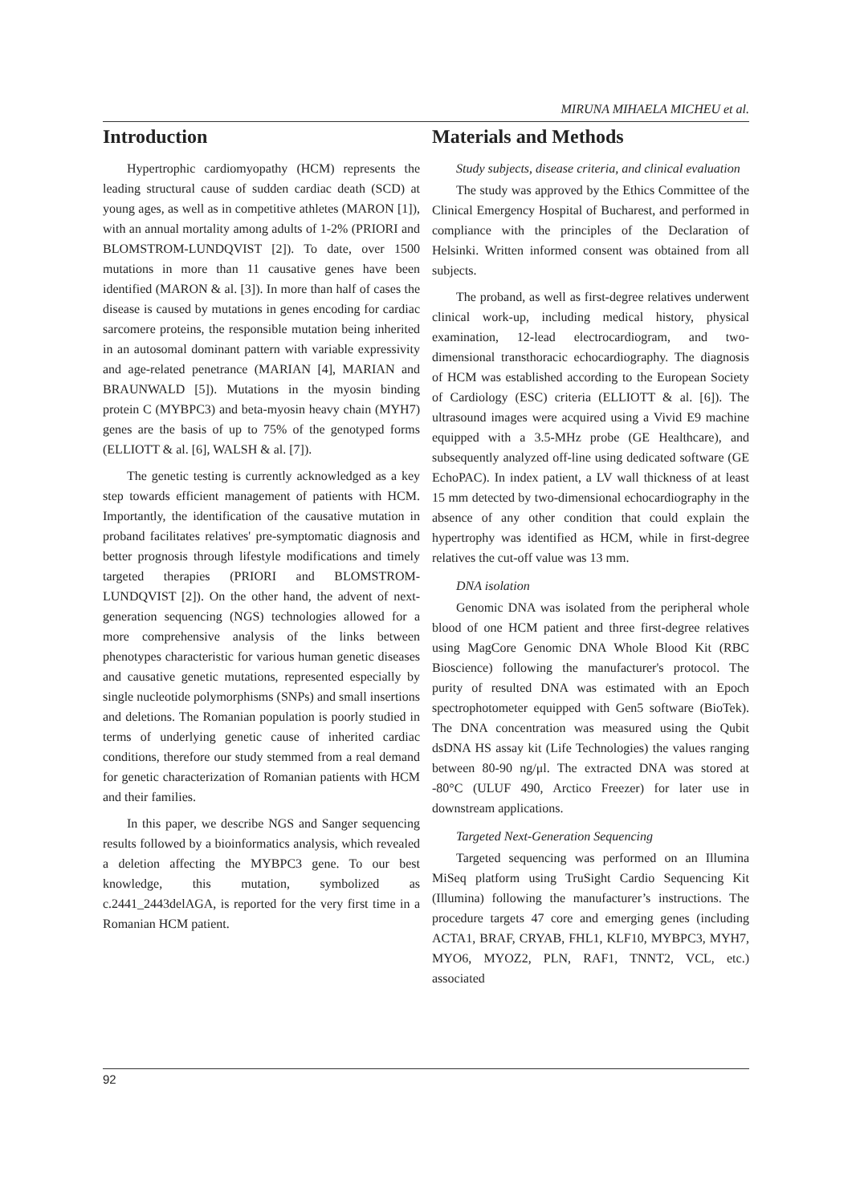MIRUNA MIHAELA MICHEU et al.
Introduction
Hypertrophic cardiomyopathy (HCM) represents the leading structural cause of sudden cardiac death (SCD) at young ages, as well as in competitive athletes (MARON [1]), with an annual mortality among adults of 1-2% (PRIORI and BLOMSTROM-LUNDQVIST [2]). To date, over 1500 mutations in more than 11 causative genes have been identified (MARON & al. [3]). In more than half of cases the disease is caused by mutations in genes encoding for cardiac sarcomere proteins, the responsible mutation being inherited in an autosomal dominant pattern with variable expressivity and age-related penetrance (MARIAN [4], MARIAN and BRAUNWALD [5]). Mutations in the myosin binding protein C (MYBPC3) and beta-myosin heavy chain (MYH7) genes are the basis of up to 75% of the genotyped forms (ELLIOTT & al. [6], WALSH & al. [7]).
The genetic testing is currently acknowledged as a key step towards efficient management of patients with HCM. Importantly, the identification of the causative mutation in proband facilitates relatives' pre-symptomatic diagnosis and better prognosis through lifestyle modifications and timely targeted therapies (PRIORI and BLOMSTROM-LUNDQVIST [2]). On the other hand, the advent of next-generation sequencing (NGS) technologies allowed for a more comprehensive analysis of the links between phenotypes characteristic for various human genetic diseases and causative genetic mutations, represented especially by single nucleotide polymorphisms (SNPs) and small insertions and deletions. The Romanian population is poorly studied in terms of underlying genetic cause of inherited cardiac conditions, therefore our study stemmed from a real demand for genetic characterization of Romanian patients with HCM and their families.
In this paper, we describe NGS and Sanger sequencing results followed by a bioinformatics analysis, which revealed a deletion affecting the MYBPC3 gene. To our best knowledge, this mutation, symbolized as c.2441_2443delAGA, is reported for the very first time in a Romanian HCM patient.
Materials and Methods
Study subjects, disease criteria, and clinical evaluation
The study was approved by the Ethics Committee of the Clinical Emergency Hospital of Bucharest, and performed in compliance with the principles of the Declaration of Helsinki. Written informed consent was obtained from all subjects.
The proband, as well as first-degree relatives underwent clinical work-up, including medical history, physical examination, 12-lead electrocardiogram, and two-dimensional transthoracic echocardiography. The diagnosis of HCM was established according to the European Society of Cardiology (ESC) criteria (ELLIOTT & al. [6]). The ultrasound images were acquired using a Vivid E9 machine equipped with a 3.5-MHz probe (GE Healthcare), and subsequently analyzed off-line using dedicated software (GE EchoPAC). In index patient, a LV wall thickness of at least 15 mm detected by two-dimensional echocardiography in the absence of any other condition that could explain the hypertrophy was identified as HCM, while in first-degree relatives the cut-off value was 13 mm.
DNA isolation
Genomic DNA was isolated from the peripheral whole blood of one HCM patient and three first-degree relatives using MagCore Genomic DNA Whole Blood Kit (RBC Bioscience) following the manufacturer's protocol. The purity of resulted DNA was estimated with an Epoch spectrophotometer equipped with Gen5 software (BioTek). The DNA concentration was measured using the Qubit dsDNA HS assay kit (Life Technologies) the values ranging between 80-90 ng/μl. The extracted DNA was stored at -80°C (ULUF 490, Arctico Freezer) for later use in downstream applications.
Targeted Next-Generation Sequencing
Targeted sequencing was performed on an Illumina MiSeq platform using TruSight Cardio Sequencing Kit (Illumina) following the manufacturer’s instructions. The procedure targets 47 core and emerging genes (including ACTA1, BRAF, CRYAB, FHL1, KLF10, MYBPC3, MYH7, MYO6, MYOZ2, PLN, RAF1, TNNT2, VCL, etc.) associated
92